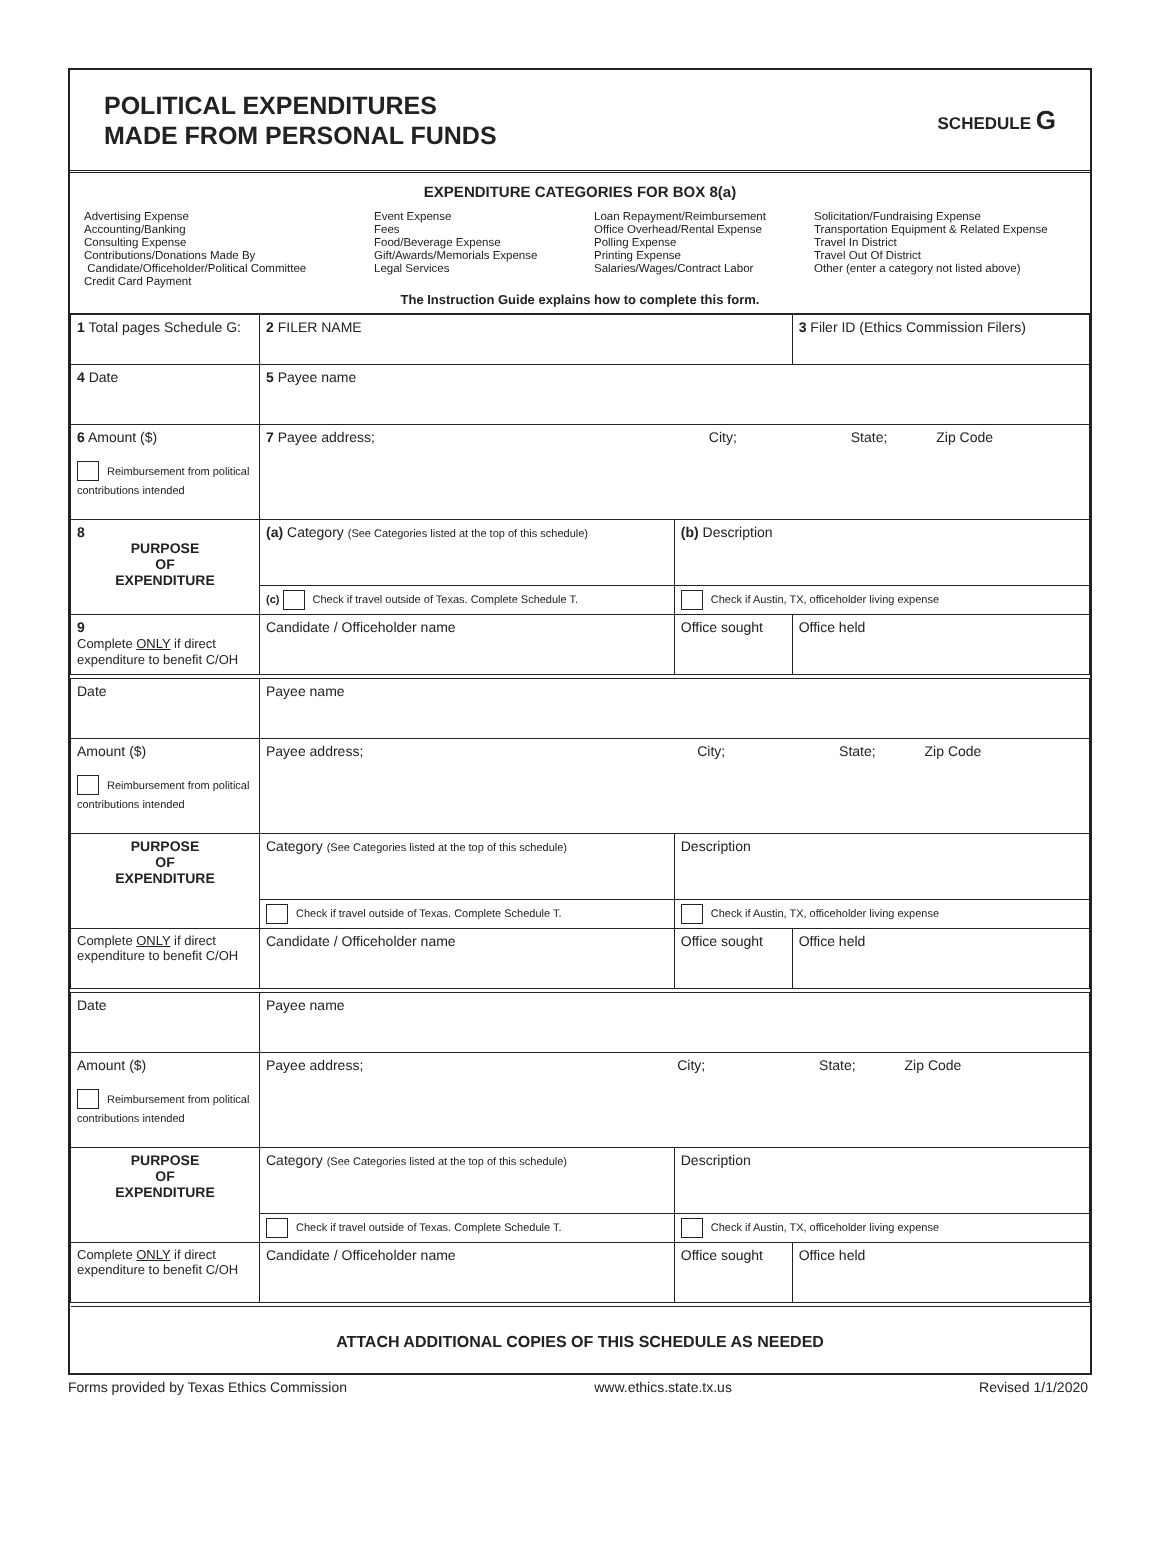POLITICAL EXPENDITURES
MADE FROM PERSONAL FUNDS
SCHEDULE G
EXPENDITURE CATEGORIES FOR BOX 8(a)
Advertising Expense
Accounting/Banking
Consulting Expense
Contributions/Donations Made By
Candidate/Officeholder/Political Committee
Credit Card Payment
Event Expense
Fees
Food/Beverage Expense
Gift/Awards/Memorials Expense
Legal Services
Loan Repayment/Reimbursement
Office Overhead/Rental Expense
Polling Expense
Printing Expense
Salaries/Wages/Contract Labor
Solicitation/Fundraising Expense
Transportation Equipment & Related Expense
Travel In District
Travel Out Of District
Other (enter a category not listed above)
The Instruction Guide explains how to complete this form.
| 1 Total pages Schedule G: | 2 FILER NAME | | 3 Filer ID (Ethics Commission Filers) |
| 4 Date | 5 Payee name | | |
| 6 Amount ($) Reimbursement from political contributions intended | 7 Payee address; City; State; Zip Code | | |
| 8 PURPOSE OF EXPENDITURE | (a) Category (See Categories listed at the top of this schedule) | (b) Description | |
| | (c) Check if travel outside of Texas. Complete Schedule T. | Check if Austin, TX, officeholder living expense | |
| 9 Complete ONLY if direct expenditure to benefit C/OH | Candidate / Officeholder name | Office sought | Office held |
| Date | Payee name | | |
| Amount ($) Reimbursement from political contributions intended | Payee address; City; State; Zip Code | | |
| PURPOSE OF EXPENDITURE | Category (See Categories listed at the top of this schedule) | Description | |
| | Check if travel outside of Texas. Complete Schedule T. | Check if Austin, TX, officeholder living expense | |
| Complete ONLY if direct expenditure to benefit C/OH | Candidate / Officeholder name | Office sought | Office held |
| Date | Payee name | | |
| Amount ($) Reimbursement from political contributions intended | Payee address; City; State; Zip Code | | |
| PURPOSE OF EXPENDITURE | Category (See Categories listed at the top of this schedule) | Description | |
| | Check if travel outside of Texas. Complete Schedule T. | Check if Austin, TX, officeholder living expense | |
| Complete ONLY if direct expenditure to benefit C/OH | Candidate / Officeholder name | Office sought | Office held |
ATTACH ADDITIONAL COPIES OF THIS SCHEDULE AS NEEDED
Forms provided by Texas Ethics Commission www.ethics.state.tx.us Revised 1/1/2020